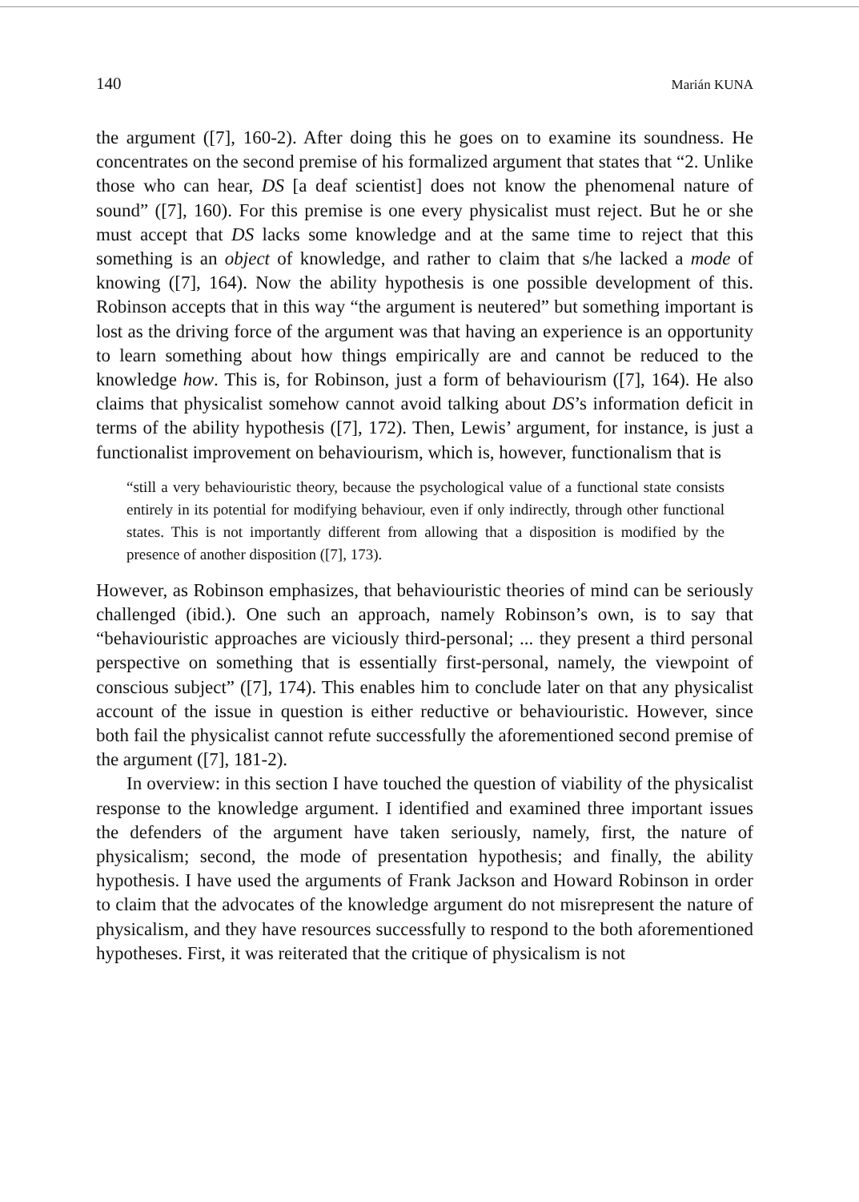140 Marián KUNA
the argument ([7], 160-2). After doing this he goes on to examine its soundness. He concentrates on the second premise of his formalized argument that states that “2. Unlike those who can hear, DS [a deaf scientist] does not know the phenomenal nature of sound” ([7], 160). For this premise is one every physicalist must reject. But he or she must accept that DS lacks some knowledge and at the same time to reject that this something is an object of knowledge, and rather to claim that s/he lacked a mode of knowing ([7], 164). Now the ability hypothesis is one possible development of this. Robinson accepts that in this way “the argument is neutered” but something important is lost as the driving force of the argument was that having an experience is an opportunity to learn something about how things empirically are and cannot be reduced to the knowledge how. This is, for Robinson, just a form of behaviourism ([7], 164). He also claims that physicalist somehow cannot avoid talking about DS’s information deficit in terms of the ability hypothesis ([7], 172). Then, Lewis’ argument, for instance, is just a functionalist improvement on behaviourism, which is, however, functionalism that is
“still a very behaviouristic theory, because the psychological value of a functional state consists entirely in its potential for modifying behaviour, even if only indirectly, through other functional states. This is not importantly different from allowing that a disposition is modified by the presence of another disposition ([7], 173).
However, as Robinson emphasizes, that behaviouristic theories of mind can be seriously challenged (ibid.). One such an approach, namely Robinson’s own, is to say that “behaviouristic approaches are viciously third-personal; ... they present a third personal perspective on something that is essentially first-personal, namely, the viewpoint of conscious subject” ([7], 174). This enables him to conclude later on that any physicalist account of the issue in question is either reductive or behaviouristic. However, since both fail the physicalist cannot refute successfully the aforementioned second premise of the argument ([7], 181-2).
In overview: in this section I have touched the question of viability of the physicalist response to the knowledge argument. I identified and examined three important issues the defenders of the argument have taken seriously, namely, first, the nature of physicalism; second, the mode of presentation hypothesis; and finally, the ability hypothesis. I have used the arguments of Frank Jackson and Howard Robinson in order to claim that the advocates of the knowledge argument do not misrepresent the nature of physicalism, and they have resources successfully to respond to the both aforementioned hypotheses. First, it was reiterated that the critique of physicalism is not